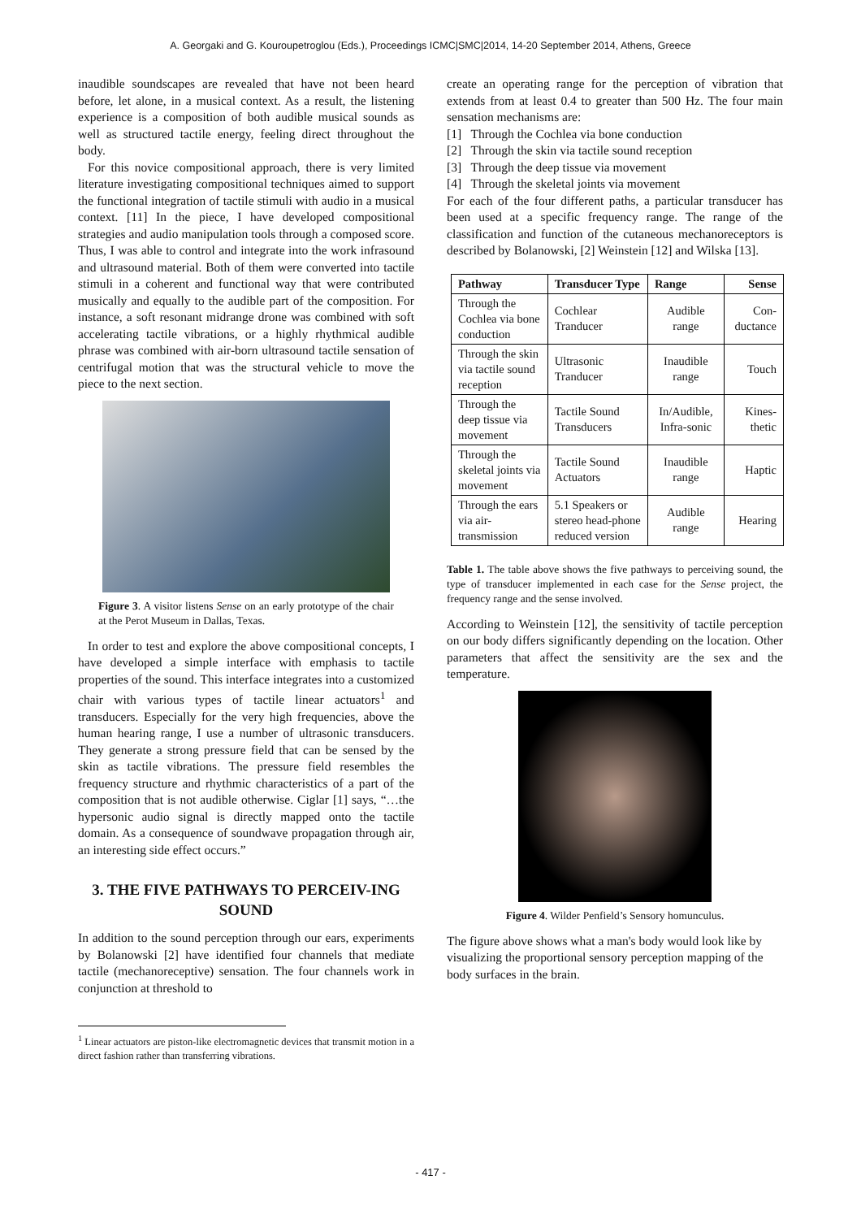A. Georgaki and G. Kouroupetroglou (Eds.), Proceedings ICMC|SMC|2014, 14-20 September 2014, Athens, Greece
inaudible soundscapes are revealed that have not been heard before, let alone, in a musical context. As a result, the listening experience is a composition of both audible musical sounds as well as structured tactile energy, feeling direct throughout the body.
For this novice compositional approach, there is very limited literature investigating compositional techniques aimed to support the functional integration of tactile stimuli with audio in a musical context. [11] In the piece, I have developed compositional strategies and audio manipulation tools through a composed score. Thus, I was able to control and integrate into the work infrasound and ultrasound material. Both of them were converted into tactile stimuli in a coherent and functional way that were contributed musically and equally to the audible part of the composition. For instance, a soft resonant midrange drone was combined with soft accelerating tactile vibrations, or a highly rhythmical audible phrase was combined with air-born ultrasound tactile sensation of centrifugal motion that was the structural vehicle to move the piece to the next section.
Figure 3. A visitor listens Sense on an early prototype of the chair at the Perot Museum in Dallas, Texas.
In order to test and explore the above compositional concepts, I have developed a simple interface with emphasis to tactile properties of the sound. This interface integrates into a customized chair with various types of tactile linear actuators<sup>1</sup> and transducers. Especially for the very high frequencies, above the human hearing range, I use a number of ultrasonic transducers. They generate a strong pressure field that can be sensed by the skin as tactile vibrations. The pressure field resembles the frequency structure and rhythmic characteristics of a part of the composition that is not audible otherwise. Ciglar [1] says, “…the hypersonic audio signal is directly mapped onto the tactile domain. As a consequence of soundwave propagation through air, an interesting side effect occurs.”
3. THE FIVE PATHWAYS TO PERCEIV-ING SOUND
In addition to the sound perception through our ears, experiments by Bolanowski [2] have identified four channels that mediate tactile (mechanoreceptive) sensation. The four channels work in conjunction at threshold to
<sup>1</sup> Linear actuators are piston-like electromagnetic devices that transmit motion in a direct fashion rather than transferring vibrations.
create an operating range for the perception of vibration that extends from at least 0.4 to greater than 500 Hz. The four main sensation mechanisms are:
[1] Through the Cochlea via bone conduction
[2] Through the skin via tactile sound reception
[3] Through the deep tissue via movement
[4] Through the skeletal joints via movement
For each of the four different paths, a particular transducer has been used at a specific frequency range. The range of the classification and function of the cutaneous mechanoreceptors is described by Bolanowski, [2] Weinstein [12] and Wilska [13].
| Pathway | Transducer Type | Range | Sense |
| --- | --- | --- | --- |
| Through the Cochlea via bone conduction | Cochlear Tranducer | Audible range | Con-ductance |
| Through the skin via tactile sound reception | Ultrasonic Tranducer | Inaudible range | Touch |
| Through the deep tissue via movement | Tactile Sound Transducers | In/Audible, Infra-sonic | Kines-thetic |
| Through the skeletal joints via movement | Tactile Sound Actuators | Inaudible range | Haptic |
| Through the ears via air-transmission | 5.1 Speakers or stereo head-phone reduced version | Audible range | Hearing |
Table 1. The table above shows the five pathways to perceiving sound, the type of transducer implemented in each case for the Sense project, the frequency range and the sense involved.
According to Weinstein [12], the sensitivity of tactile perception on our body differs significantly depending on the location. Other parameters that affect the sensitivity are the sex and the temperature.
Figure 4. Wilder Penfield’s Sensory homunculus.
The figure above shows what a man's body would look like by visualizing the proportional sensory perception mapping of the body surfaces in the brain.
- 417 -